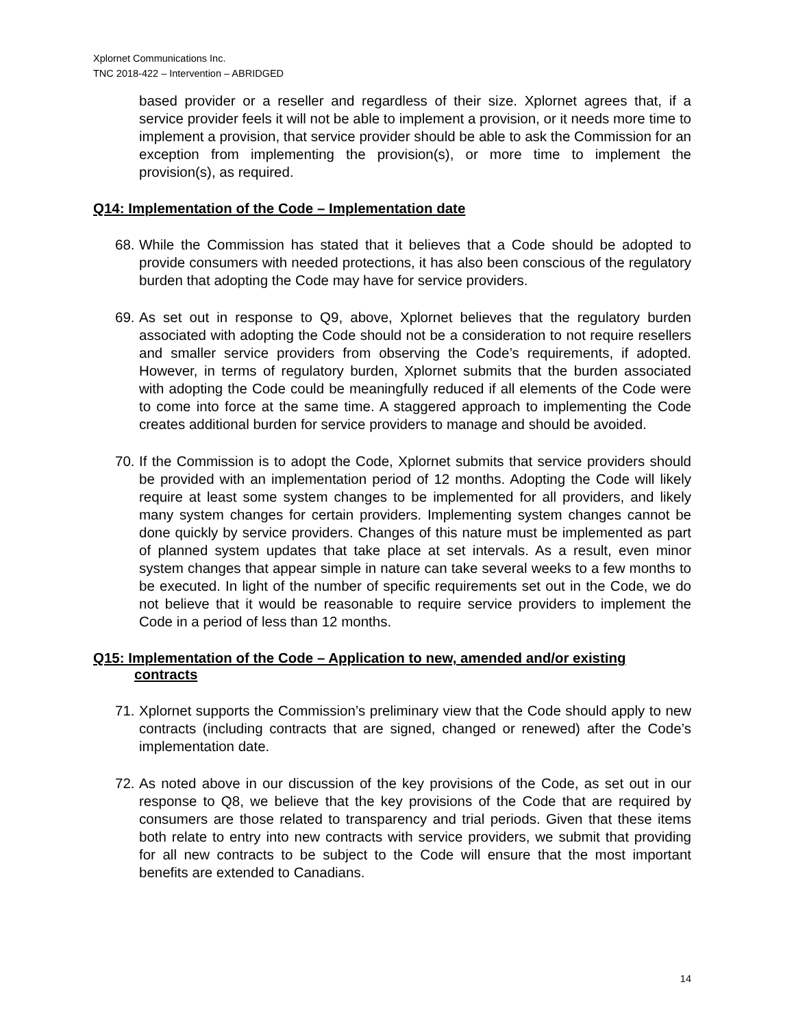Xplornet Communications Inc.
TNC 2018-422 – Intervention – ABRIDGED
based provider or a reseller and regardless of their size. Xplornet agrees that, if a service provider feels it will not be able to implement a provision, or it needs more time to implement a provision, that service provider should be able to ask the Commission for an exception from implementing the provision(s), or more time to implement the provision(s), as required.
Q14: Implementation of the Code – Implementation date
68.
While the Commission has stated that it believes that a Code should be adopted to provide consumers with needed protections, it has also been conscious of the regulatory burden that adopting the Code may have for service providers.
69.
As set out in response to Q9, above, Xplornet believes that the regulatory burden associated with adopting the Code should not be a consideration to not require resellers and smaller service providers from observing the Code’s requirements, if adopted. However, in terms of regulatory burden, Xplornet submits that the burden associated with adopting the Code could be meaningfully reduced if all elements of the Code were to come into force at the same time. A staggered approach to implementing the Code creates additional burden for service providers to manage and should be avoided.
70.
If the Commission is to adopt the Code, Xplornet submits that service providers should be provided with an implementation period of 12 months. Adopting the Code will likely require at least some system changes to be implemented for all providers, and likely many system changes for certain providers. Implementing system changes cannot be done quickly by service providers. Changes of this nature must be implemented as part of planned system updates that take place at set intervals. As a result, even minor system changes that appear simple in nature can take several weeks to a few months to be executed. In light of the number of specific requirements set out in the Code, we do not believe that it would be reasonable to require service providers to implement the Code in a period of less than 12 months.
Q15: Implementation of the Code – Application to new, amended and/or existing contracts
71.
Xplornet supports the Commission’s preliminary view that the Code should apply to new contracts (including contracts that are signed, changed or renewed) after the Code’s implementation date.
72.
As noted above in our discussion of the key provisions of the Code, as set out in our response to Q8, we believe that the key provisions of the Code that are required by consumers are those related to transparency and trial periods. Given that these items both relate to entry into new contracts with service providers, we submit that providing for all new contracts to be subject to the Code will ensure that the most important benefits are extended to Canadians.
14